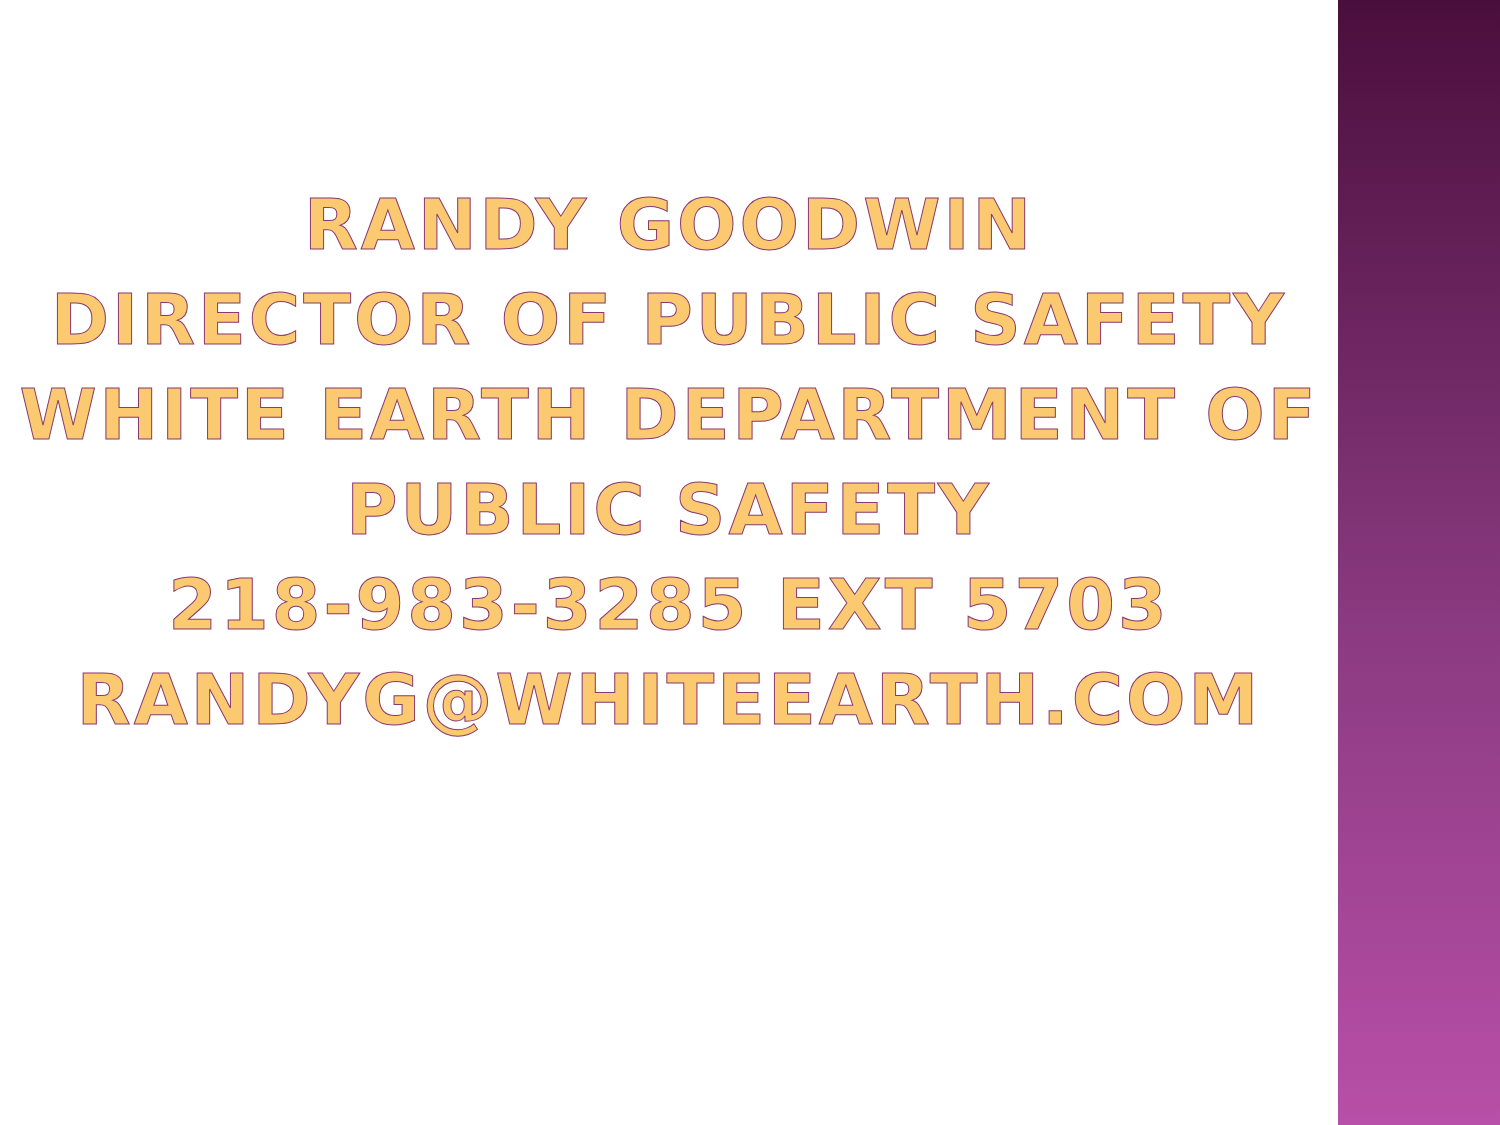RANDY GOODWIN
DIRECTOR OF PUBLIC SAFETY
WHITE EARTH DEPARTMENT OF PUBLIC SAFETY
218-983-3285 EXT 5703
RANDYG@WHITEEARTH.COM